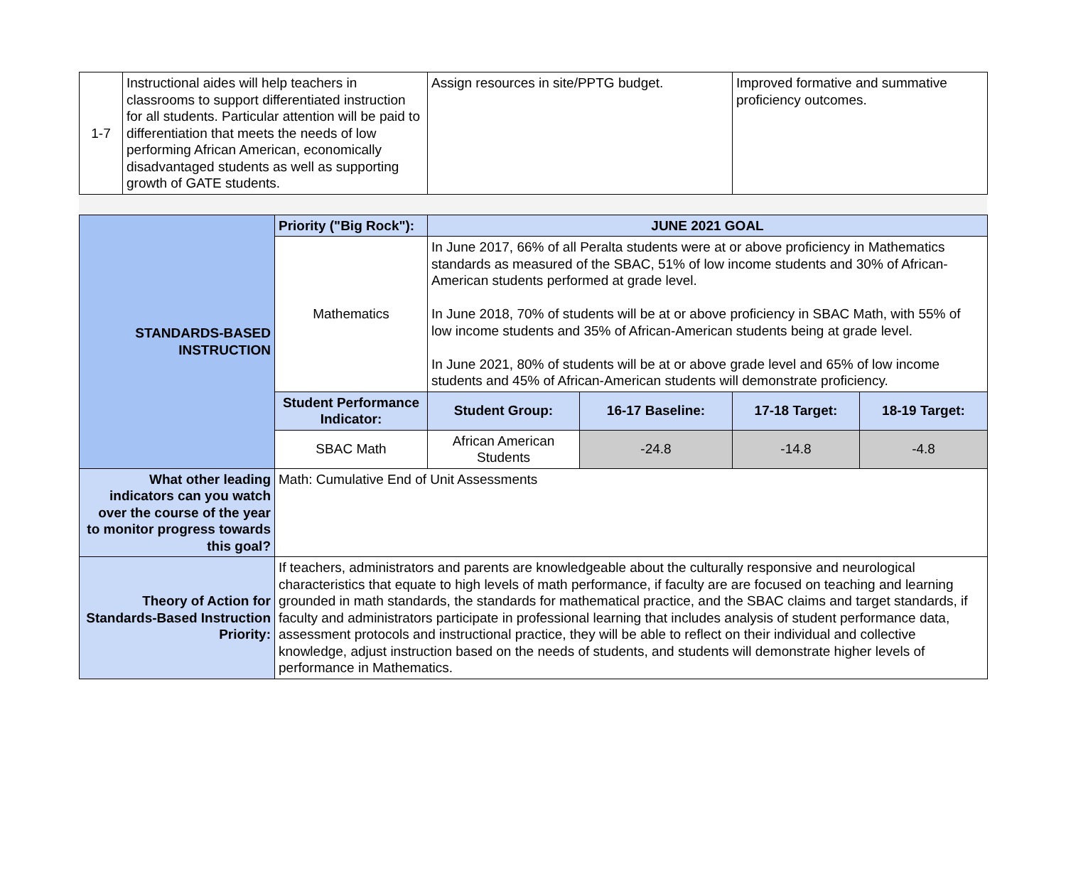| 1-7 | Instructional aides will help teachers in classrooms to support differentiated instruction for all students. Particular attention will be paid to differentiation that meets the needs of low performing African American, economically disadvantaged students as well as supporting growth of GATE students. | Assign resources in site/PPTG budget. | Improved formative and summative proficiency outcomes. |
| STANDARDS-BASED INSTRUCTION | Priority ("Big Rock"): | JUNE 2021 GOAL | | | |
| | Mathematics | In June 2017, 66% of all Peralta students were at or above proficiency in Mathematics standards as measured of the SBAC, 51% of low income students and 30% of African-American students performed at grade level. In June 2018, 70% of students will be at or above proficiency in SBAC Math, with 55% of low income students and 35% of African-American students being at grade level. In June 2021, 80% of students will be at or above grade level and 65% of low income students and 45% of African-American students will demonstrate proficiency. | | | |
| | Student Performance Indicator: | Student Group: | 16-17 Baseline: | 17-18 Target: | 18-19 Target: |
| | SBAC Math | African American Students | -24.8 | -14.8 | -4.8 |
| What other leading indicators can you watch over the course of the year to monitor progress towards this goal? | Math: Cumulative End of Unit Assessments | | | | |
| Theory of Action for Standards-Based Instruction Priority: | If teachers, administrators and parents are knowledgeable about the culturally responsive and neurological characteristics that equate to high levels of math performance, if faculty are are focused on teaching and learning grounded in math standards, the standards for mathematical practice, and the SBAC claims and target standards, if faculty and administrators participate in professional learning that includes analysis of student performance data, assessment protocols and instructional practice, they will be able to reflect on their individual and collective knowledge, adjust instruction based on the needs of students, and students will demonstrate higher levels of performance in Mathematics. | | | | |